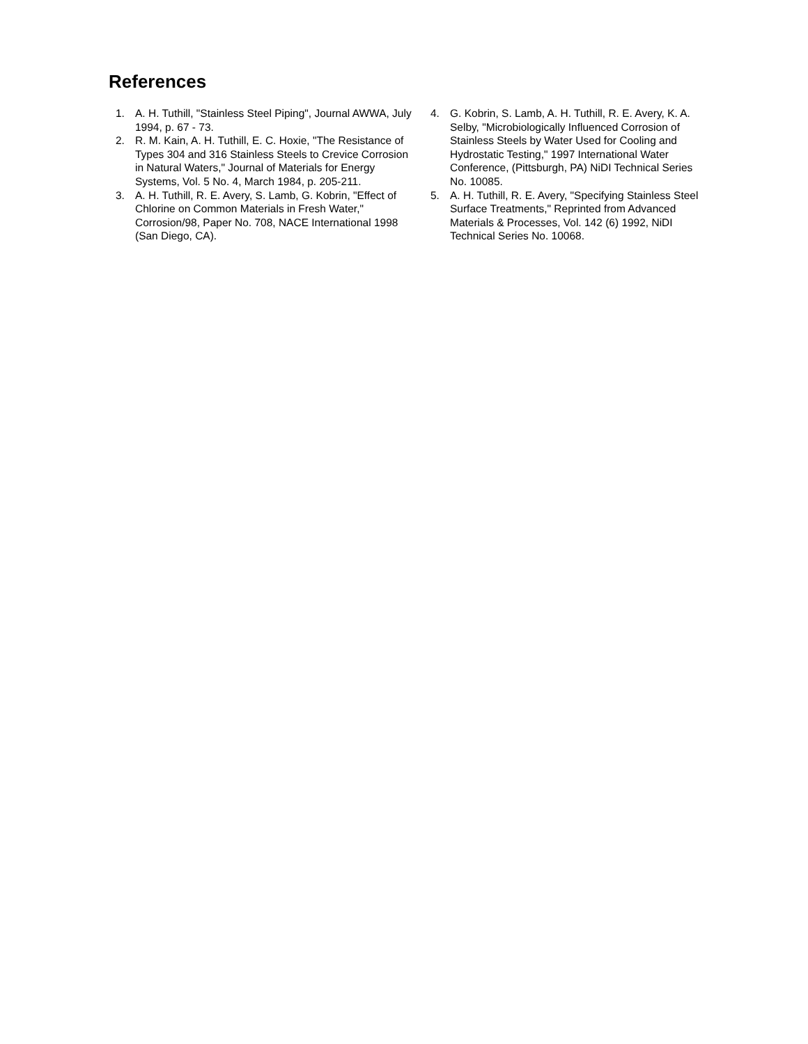References
1. A. H. Tuthill, "Stainless Steel Piping", Journal AWWA, July 1994, p. 67 - 73.
2. R. M. Kain, A. H. Tuthill, E. C. Hoxie, "The Resistance of Types 304 and 316 Stainless Steels to Crevice Corrosion in Natural Waters," Journal of Materials for Energy Systems, Vol. 5 No. 4, March 1984, p. 205-211.
3. A. H. Tuthill, R. E. Avery, S. Lamb, G. Kobrin, "Effect of Chlorine on Common Materials in Fresh Water," Corrosion/98, Paper No. 708, NACE International 1998 (San Diego, CA).
4. G. Kobrin, S. Lamb, A. H. Tuthill, R. E. Avery, K. A. Selby, "Microbiologically Influenced Corrosion of Stainless Steels by Water Used for Cooling and Hydrostatic Testing," 1997 International Water Conference, (Pittsburgh, PA) NiDI Technical Series No. 10085.
5. A. H. Tuthill, R. E. Avery, "Specifying Stainless Steel Surface Treatments," Reprinted from Advanced Materials & Processes, Vol. 142 (6) 1992, NiDI Technical Series No. 10068.